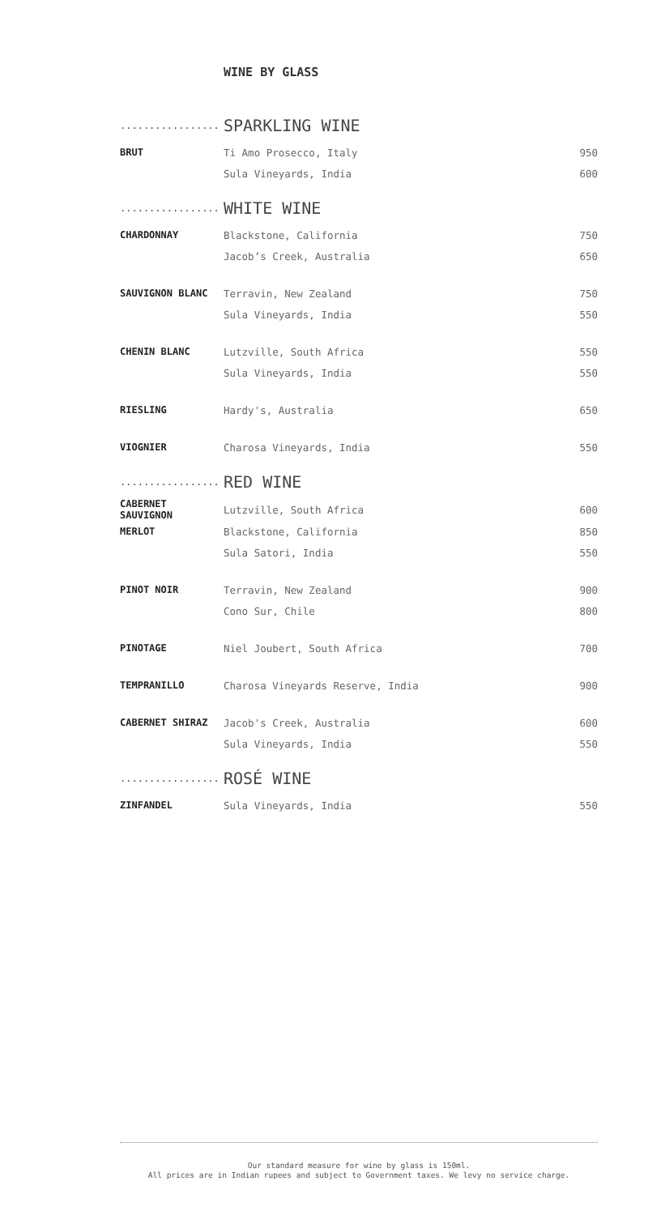WINE BY GLASS
................. SPARKLING WINE
| BRUT | Ti Amo Prosecco, Italy | 950 |
| | Sula Vineyards, India | 600 |
................. WHITE WINE
| CHARDONNAY | Blackstone, California | 750 |
| | Jacob’s Creek, Australia | 650 |
| SAUVIGNON BLANC | Terravin, New Zealand | 750 |
| | Sula Vineyards, India | 550 |
| CHENIN BLANC | Lutzville, South Africa | 550 |
| | Sula Vineyards, India | 550 |
| RIESLING | Hardy's, Australia | 650 |
| VIOGNIER | Charosa Vineyards, India | 550 |
................. RED WINE
| CABERNET SAUVIGNON | Lutzville, South Africa | 600 |
| MERLOT | Blackstone, California | 850 |
| | Sula Satori, India | 550 |
| PINOT NOIR | Terravin, New Zealand | 900 |
| | Cono Sur, Chile | 800 |
| PINOTAGE | Niel Joubert, South Africa | 700 |
| TEMPRANILLO | Charosa Vineyards Reserve, India | 900 |
| CABERNET SHIRAZ | Jacob's Creek, Australia | 600 |
| | Sula Vineyards, India | 550 |
................. ROSÉ WINE
| ZINFANDEL | Sula Vineyards, India | 550 |
Our standard measure for wine by glass is 150ml.
All prices are in Indian rupees and subject to Government taxes. We levy no service charge.